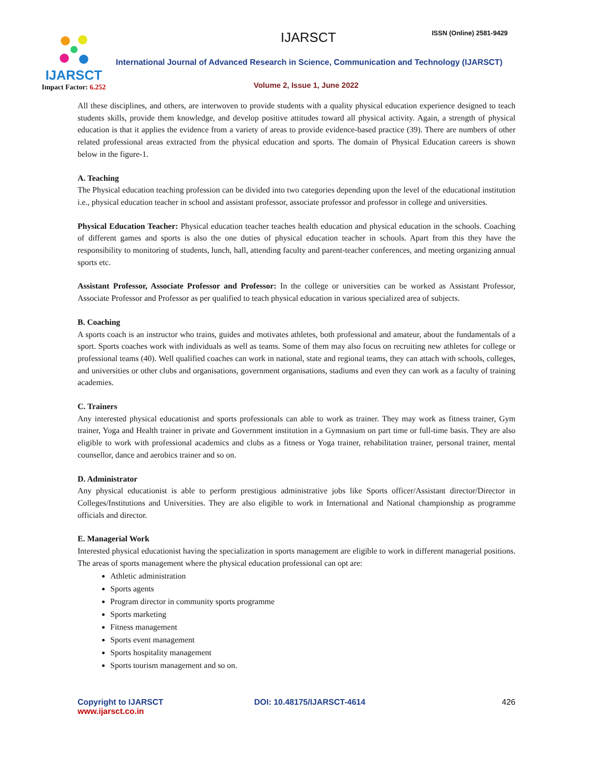IJARSCT
Impact Factor: 6.252
IJARSCT ISSN (Online) 2581-9429
International Journal of Advanced Research in Science, Communication and Technology (IJARSCT)
Volume 2, Issue 1, June 2022
All these disciplines, and others, are interwoven to provide students with a quality physical education experience designed to teach students skills, provide them knowledge, and develop positive attitudes toward all physical activity. Again, a strength of physical education is that it applies the evidence from a variety of areas to provide evidence-based practice (39). There are numbers of other related professional areas extracted from the physical education and sports. The domain of Physical Education careers is shown below in the figure-1.
A. Teaching
The Physical education teaching profession can be divided into two categories depending upon the level of the educational institution i.e., physical education teacher in school and assistant professor, associate professor and professor in college and universities.
Physical Education Teacher: Physical education teacher teaches health education and physical education in the schools. Coaching of different games and sports is also the one duties of physical education teacher in schools. Apart from this they have the responsibility to monitoring of students, lunch, hall, attending faculty and parent-teacher conferences, and meeting organizing annual sports etc.
Assistant Professor, Associate Professor and Professor: In the college or universities can be worked as Assistant Professor, Associate Professor and Professor as per qualified to teach physical education in various specialized area of subjects.
B. Coaching
A sports coach is an instructor who trains, guides and motivates athletes, both professional and amateur, about the fundamentals of a sport. Sports coaches work with individuals as well as teams. Some of them may also focus on recruiting new athletes for college or professional teams (40). Well qualified coaches can work in national, state and regional teams, they can attach with schools, colleges, and universities or other clubs and organisations, government organisations, stadiums and even they can work as a faculty of training academies.
C. Trainers
Any interested physical educationist and sports professionals can able to work as trainer. They may work as fitness trainer, Gym trainer, Yoga and Health trainer in private and Government institution in a Gymnasium on part time or full-time basis. They are also eligible to work with professional academics and clubs as a fitness or Yoga trainer, rehabilitation trainer, personal trainer, mental counsellor, dance and aerobics trainer and so on.
D. Administrator
Any physical educationist is able to perform prestigious administrative jobs like Sports officer/Assistant director/Director in Colleges/Institutions and Universities. They are also eligible to work in International and National championship as programme officials and director.
E. Managerial Work
Interested physical educationist having the specialization in sports management are eligible to work in different managerial positions. The areas of sports management where the physical education professional can opt are:
Athletic administration
Sports agents
Program director in community sports programme
Sports marketing
Fitness management
Sports event management
Sports hospitality management
Sports tourism management and so on.
Copyright to IJARSCT
www.ijarsct.co.in
DOI: 10.48175/IJARSCT-4614 426